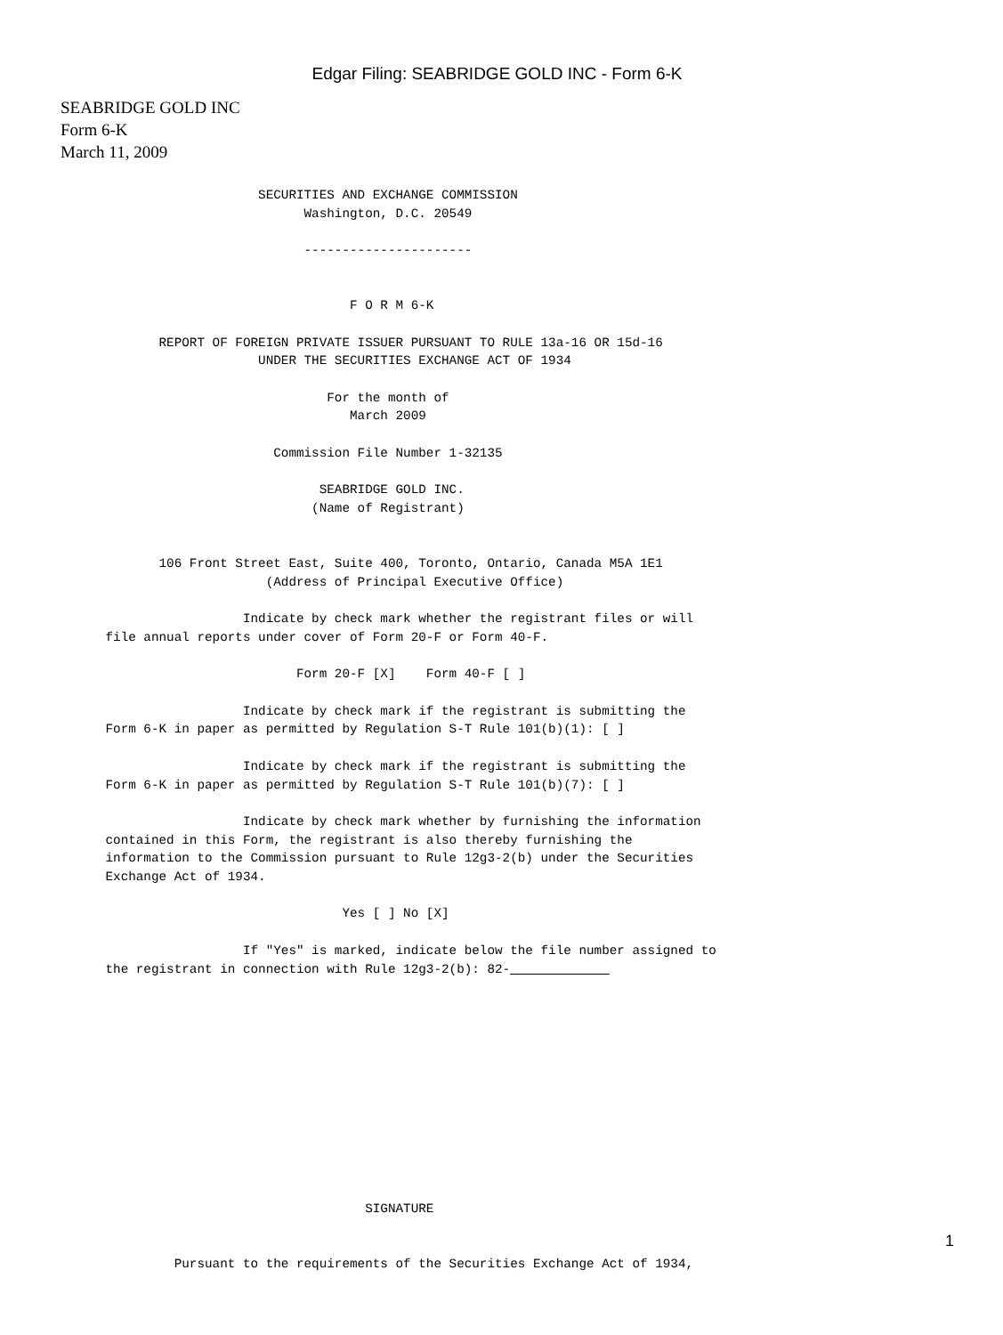Edgar Filing: SEABRIDGE GOLD INC - Form 6-K
SEABRIDGE GOLD INC
Form 6-K
March 11, 2009
                          SECURITIES AND EXCHANGE COMMISSION
                                Washington, D.C. 20549

                                ----------------------


                                      F O R M 6-K

             REPORT OF FOREIGN PRIVATE ISSUER PURSUANT TO RULE 13a-16 OR 15d-16
                          UNDER THE SECURITIES EXCHANGE ACT OF 1934

                                   For the month of
                                      March 2009

                            Commission File Number 1-32135

                                  SEABRIDGE GOLD INC.
                                 (Name of Registrant)


             106 Front Street East, Suite 400, Toronto, Ontario, Canada M5A 1E1
                           (Address of Principal Executive Office)

                        Indicate by check mark whether the registrant files or will
      file annual reports under cover of Form 20-F or Form 40-F.

                               Form 20-F [X]    Form 40-F [ ]

                        Indicate by check mark if the registrant is submitting the
      Form 6-K in paper as permitted by Regulation S-T Rule 101(b)(1): [ ]

                        Indicate by check mark if the registrant is submitting the
      Form 6-K in paper as permitted by Regulation S-T Rule 101(b)(7): [ ]

                        Indicate by check mark whether by furnishing the information
      contained in this Form, the registrant is also thereby furnishing the
      information to the Commission pursuant to Rule 12g3-2(b) under the Securities
      Exchange Act of 1934.

                                     Yes [ ] No [X]

                        If "Yes" is marked, indicate below the file number assigned to
      the registrant in connection with Rule 12g3-2(b): 82-             












                                        SIGNATURE


               Pursuant to the requirements of the Securities Exchange Act of 1934,
1